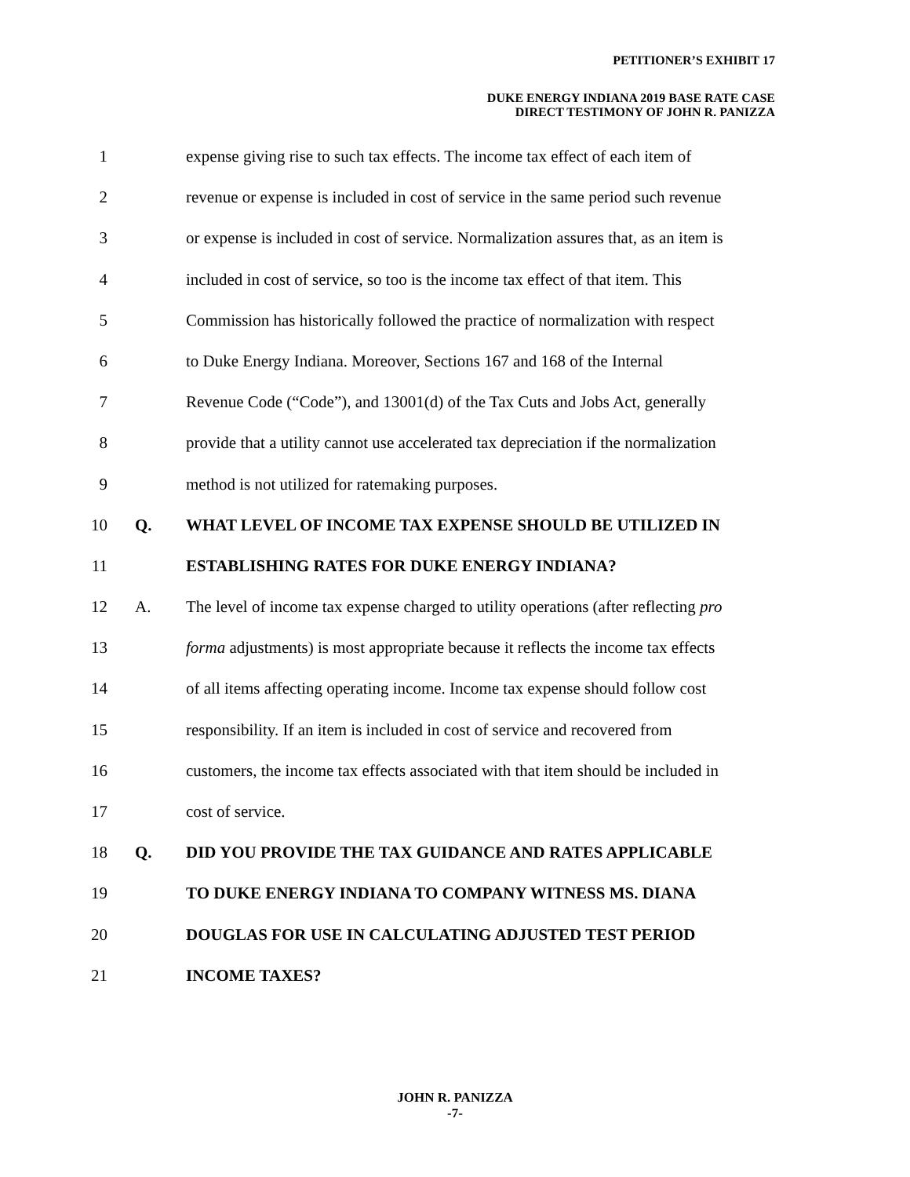PETITIONER’S EXHIBIT 17
DUKE ENERGY INDIANA 2019 BASE RATE CASE
DIRECT TESTIMONY OF JOHN R. PANIZZA
1 expense giving rise to such tax effects. The income tax effect of each item of
2 revenue or expense is included in cost of service in the same period such revenue
3 or expense is included in cost of service. Normalization assures that, as an item is
4 included in cost of service, so too is the income tax effect of that item. This
5 Commission has historically followed the practice of normalization with respect
6 to Duke Energy Indiana. Moreover, Sections 167 and 168 of the Internal
7 Revenue Code (“Code”), and 13001(d) of the Tax Cuts and Jobs Act, generally
8 provide that a utility cannot use accelerated tax depreciation if the normalization
9 method is not utilized for ratemaking purposes.
10 Q. WHAT LEVEL OF INCOME TAX EXPENSE SHOULD BE UTILIZED IN
11 ESTABLISHING RATES FOR DUKE ENERGY INDIANA?
12 A. The level of income tax expense charged to utility operations (after reflecting pro
13 forma adjustments) is most appropriate because it reflects the income tax effects
14 of all items affecting operating income. Income tax expense should follow cost
15 responsibility. If an item is included in cost of service and recovered from
16 customers, the income tax effects associated with that item should be included in
17 cost of service.
18 Q. DID YOU PROVIDE THE TAX GUIDANCE AND RATES APPLICABLE
19 TO DUKE ENERGY INDIANA TO COMPANY WITNESS MS. DIANA
20 DOUGLAS FOR USE IN CALCULATING ADJUSTED TEST PERIOD
21 INCOME TAXES?
JOHN R. PANIZZA
-7-